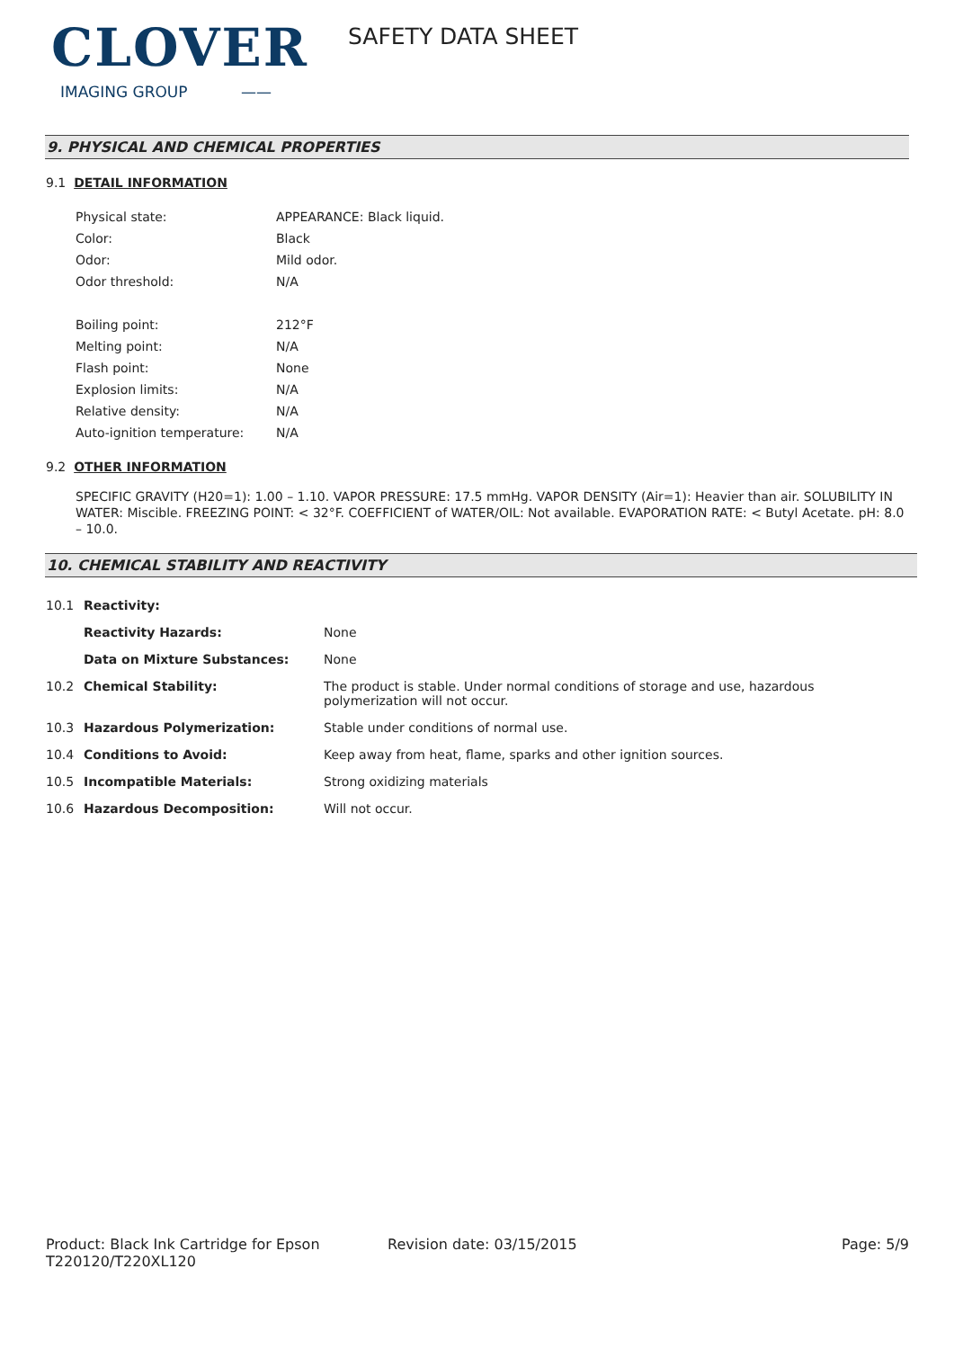CLOVER
IMAGING GROUP ——
SAFETY DATA SHEET
9. PHYSICAL AND CHEMICAL PROPERTIES
9.1 DETAIL INFORMATION
| Physical state: | APPEARANCE: Black liquid. |
| Color: | Black |
| Odor: | Mild odor. |
| Odor threshold: | N/A |
| Boiling point: | 212°F |
| Melting point: | N/A |
| Flash point: | None |
| Explosion limits: | N/A |
| Relative density: | N/A |
| Auto-ignition temperature: | N/A |
9.2 OTHER INFORMATION
SPECIFIC GRAVITY (H20=1): 1.00 – 1.10. VAPOR PRESSURE: 17.5 mmHg. VAPOR DENSITY (Air=1): Heavier than air. SOLUBILITY IN WATER: Miscible. FREEZING POINT: < 32°F. COEFFICIENT of WATER/OIL: Not available. EVAPORATION RATE: < Butyl Acetate. pH: 8.0 – 10.0.
10. CHEMICAL STABILITY AND REACTIVITY
| 10.1 | Reactivity: | |
| | Reactivity Hazards: | None |
| | Data on Mixture Substances: | None |
| 10.2 | Chemical Stability: | The product is stable. Under normal conditions of storage and use, hazardous polymerization will not occur. |
| 10.3 | Hazardous Polymerization: | Stable under conditions of normal use. |
| 10.4 | Conditions to Avoid: | Keep away from heat, flame, sparks and other ignition sources. |
| 10.5 | Incompatible Materials: | Strong oxidizing materials |
| 10.6 | Hazardous Decomposition: | Will not occur. |
Product: Black Ink Cartridge for Epson T220120/T220XL120
Revision date: 03/15/2015 Page: 5/9